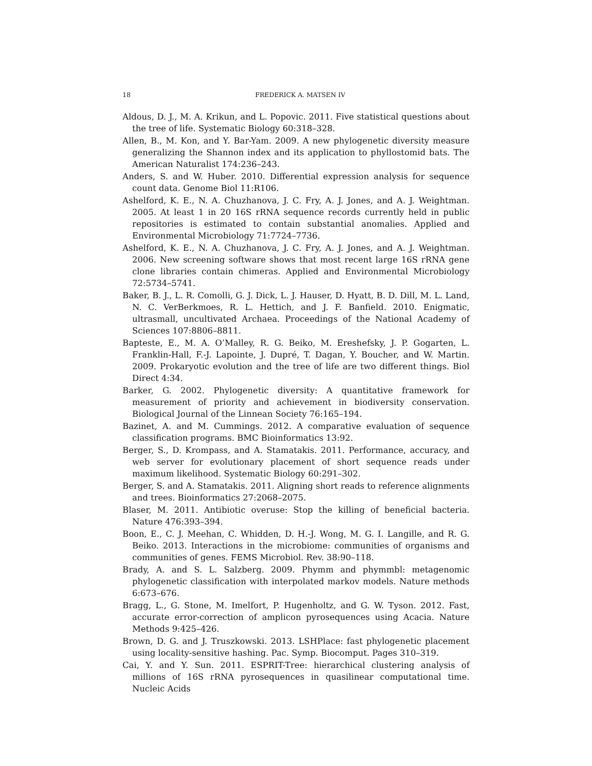18 FREDERICK A. MATSEN IV
Aldous, D. J., M. A. Krikun, and L. Popovic. 2011. Five statistical questions about the tree of life. Systematic Biology 60:318–328.
Allen, B., M. Kon, and Y. Bar-Yam. 2009. A new phylogenetic diversity measure generalizing the Shannon index and its application to phyllostomid bats. The American Naturalist 174:236–243.
Anders, S. and W. Huber. 2010. Differential expression analysis for sequence count data. Genome Biol 11:R106.
Ashelford, K. E., N. A. Chuzhanova, J. C. Fry, A. J. Jones, and A. J. Weightman. 2005. At least 1 in 20 16S rRNA sequence records currently held in public repositories is estimated to contain substantial anomalies. Applied and Environmental Microbiology 71:7724–7736.
Ashelford, K. E., N. A. Chuzhanova, J. C. Fry, A. J. Jones, and A. J. Weightman. 2006. New screening software shows that most recent large 16S rRNA gene clone libraries contain chimeras. Applied and Environmental Microbiology 72:5734–5741.
Baker, B. J., L. R. Comolli, G. J. Dick, L. J. Hauser, D. Hyatt, B. D. Dill, M. L. Land, N. C. VerBerkmoes, R. L. Hettich, and J. F. Banfield. 2010. Enigmatic, ultrasmall, uncultivated Archaea. Proceedings of the National Academy of Sciences 107:8806–8811.
Bapteste, E., M. A. O’Malley, R. G. Beiko, M. Ereshefsky, J. P. Gogarten, L. Franklin-Hall, F.-J. Lapointe, J. Dupré, T. Dagan, Y. Boucher, and W. Martin. 2009. Prokaryotic evolution and the tree of life are two different things. Biol Direct 4:34.
Barker, G. 2002. Phylogenetic diversity: A quantitative framework for measurement of priority and achievement in biodiversity conservation. Biological Journal of the Linnean Society 76:165–194.
Bazinet, A. and M. Cummings. 2012. A comparative evaluation of sequence classification programs. BMC Bioinformatics 13:92.
Berger, S., D. Krompass, and A. Stamatakis. 2011. Performance, accuracy, and web server for evolutionary placement of short sequence reads under maximum likelihood. Systematic Biology 60:291–302.
Berger, S. and A. Stamatakis. 2011. Aligning short reads to reference alignments and trees. Bioinformatics 27:2068–2075.
Blaser, M. 2011. Antibiotic overuse: Stop the killing of beneficial bacteria. Nature 476:393–394.
Boon, E., C. J. Meehan, C. Whidden, D. H.-J. Wong, M. G. I. Langille, and R. G. Beiko. 2013. Interactions in the microbiome: communities of organisms and communities of genes. FEMS Microbiol. Rev. 38:90–118.
Brady, A. and S. L. Salzberg. 2009. Phymm and phymmbl: metagenomic phylogenetic classification with interpolated markov models. Nature methods 6:673–676.
Bragg, L., G. Stone, M. Imelfort, P. Hugenholtz, and G. W. Tyson. 2012. Fast, accurate error-correction of amplicon pyrosequences using Acacia. Nature Methods 9:425–426.
Brown, D. G. and J. Truszkowski. 2013. LSHPlace: fast phylogenetic placement using locality-sensitive hashing. Pac. Symp. Biocomput. Pages 310–319.
Cai, Y. and Y. Sun. 2011. ESPRIT-Tree: hierarchical clustering analysis of millions of 16S rRNA pyrosequences in quasilinear computational time. Nucleic Acids